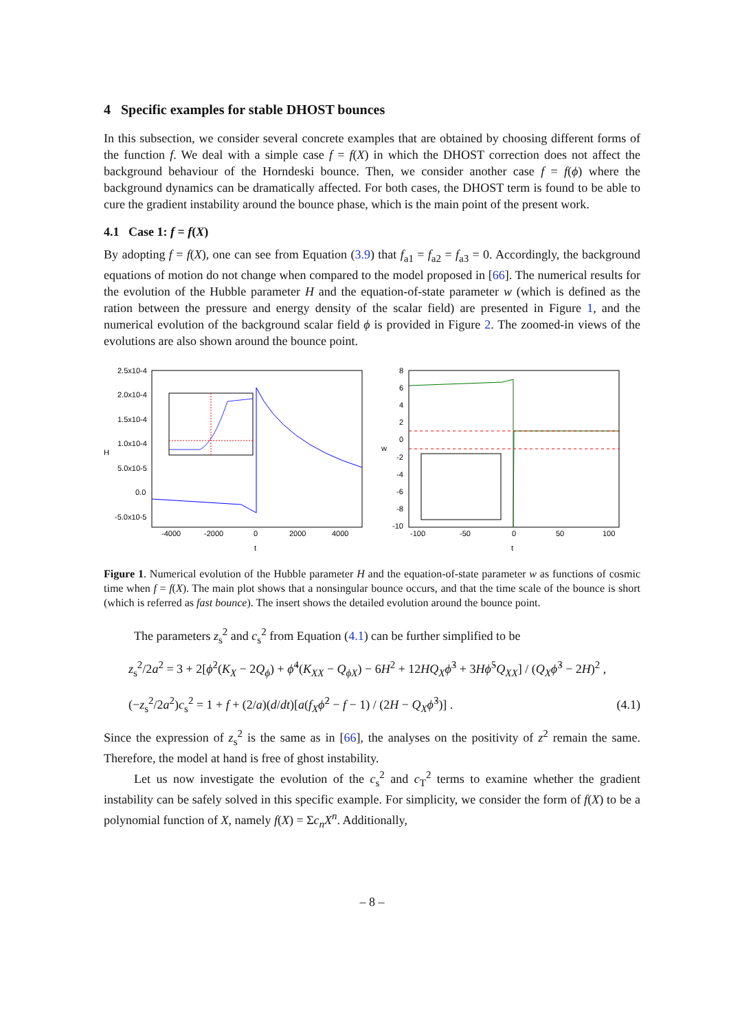4 Specific examples for stable DHOST bounces
In this subsection, we consider several concrete examples that are obtained by choosing different forms of the function f. We deal with a simple case f = f(X) in which the DHOST correction does not affect the background behaviour of the Horndeski bounce. Then, we consider another case f = f(ϕ) where the background dynamics can be dramatically affected. For both cases, the DHOST term is found to be able to cure the gradient instability around the bounce phase, which is the main point of the present work.
4.1 Case 1: f = f(X)
By adopting f = f(X), one can see from Equation (3.9) that f<sub>a1</sub> = f<sub>a2</sub> = f<sub>a3</sub> = 0. Accordingly, the background equations of motion do not change when compared to the model proposed in [66]. The numerical results for the evolution of the Hubble parameter H and the equation-of-state parameter w (which is defined as the ration between the pressure and energy density of the scalar field) are presented in Figure 1, and the numerical evolution of the background scalar field ϕ is provided in Figure 2. The zoomed-in views of the evolutions are also shown around the bounce point.
2.5x10-4
2.0x10-4
1.5x10-4
1.0x10-4
5.0x10-5
0.0
-5.0x10-5
H
-4000
-2000
0
2000
4000
t
8
6
4
2
0
-2
-4
-6
-8
-10
w
-100
-50
0
50
100
t
Figure 1. Numerical evolution of the Hubble parameter H and the equation-of-state parameter w as functions of cosmic time when f = f(X). The main plot shows that a nonsingular bounce occurs, and that the time scale of the bounce is short (which is referred as fast bounce). The insert shows the detailed evolution around the bounce point.
The parameters z<sub>s</sub><sup>2</sup> and c<sub>s</sub><sup>2</sup> from Equation (4.1) can be further simplified to be
z<sub>s</sub><sup>2</sup>/2a<sup>2</sup> = 3 + 2[ϕ̇<sup>2</sup>(K<sub>X</sub> − 2Q<sub>ϕ</sub>) + ϕ̇<sup>4</sup>(K<sub>XX</sub> − Q<sub>ϕX</sub>) − 6H<sup>2</sup> + 12HQ<sub>X</sub>ϕ̇<sup>3</sup> + 3Hϕ̇<sup>5</sup>Q<sub>XX</sub>] / (Q<sub>X</sub>ϕ̇<sup>3</sup> − 2H)<sup>2</sup> ,
(−z<sub>s</sub><sup>2</sup>/2a<sup>2</sup>)c<sub>s</sub><sup>2</sup> = 1 + f + (2/a)(d/dt)[a(f<sub>X</sub>ϕ̇<sup>2</sup> − f − 1) / (2H − Q<sub>X</sub>ϕ̇<sup>3</sup>)] . (4.1)
Since the expression of z<sub>s</sub><sup>2</sup> is the same as in [66], the analyses on the positivity of z<sup>2</sup> remain the same. Therefore, the model at hand is free of ghost instability.
Let us now investigate the evolution of the c<sub>s</sub><sup>2</sup> and c<sub>T</sub><sup>2</sup> terms to examine whether the gradient instability can be safely solved in this specific example. For simplicity, we consider the form of f(X) to be a polynomial function of X, namely f(X) = Σc<sub>n</sub>X<sup>n</sup>. Additionally,
– 8 –